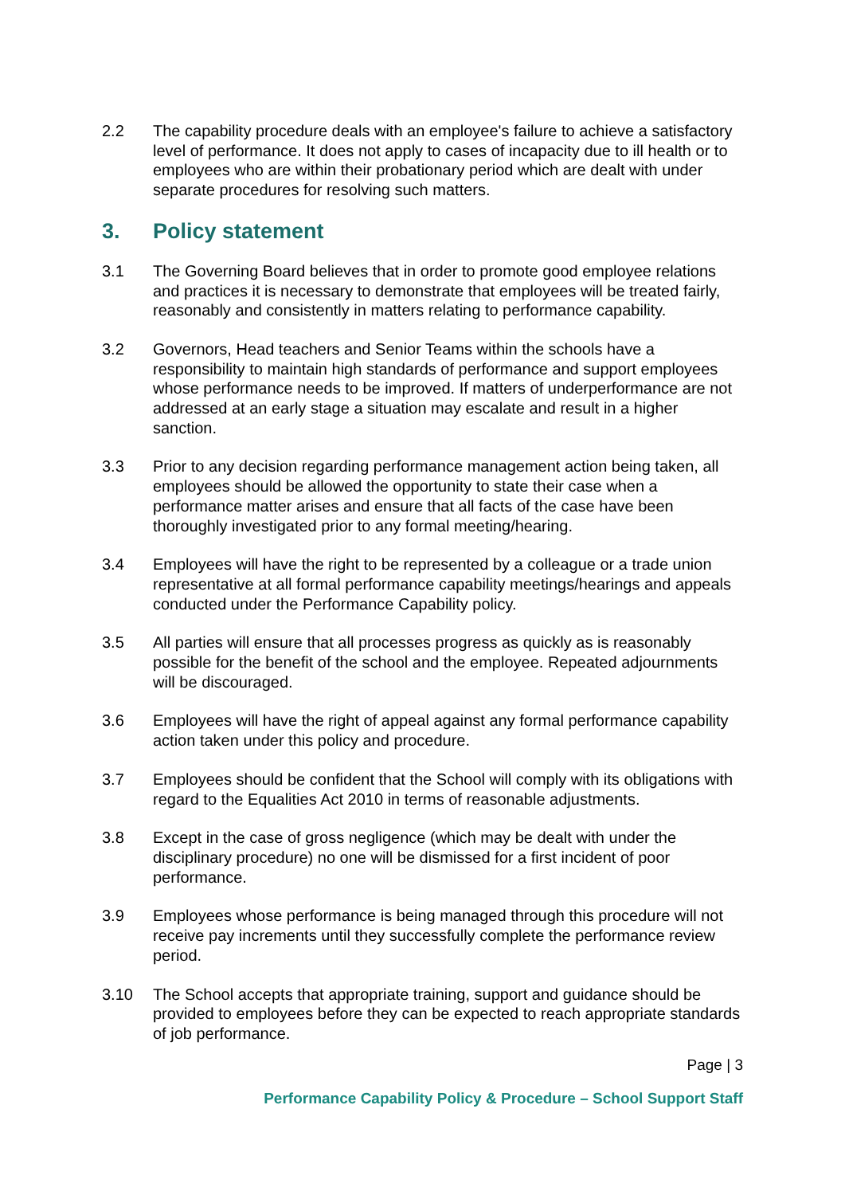2.2 The capability procedure deals with an employee's failure to achieve a satisfactory level of performance. It does not apply to cases of incapacity due to ill health or to employees who are within their probationary period which are dealt with under separate procedures for resolving such matters.
3. Policy statement
3.1 The Governing Board believes that in order to promote good employee relations and practices it is necessary to demonstrate that employees will be treated fairly, reasonably and consistently in matters relating to performance capability.
3.2 Governors, Head teachers and Senior Teams within the schools have a responsibility to maintain high standards of performance and support employees whose performance needs to be improved. If matters of underperformance are not addressed at an early stage a situation may escalate and result in a higher sanction.
3.3 Prior to any decision regarding performance management action being taken, all employees should be allowed the opportunity to state their case when a performance matter arises and ensure that all facts of the case have been thoroughly investigated prior to any formal meeting/hearing.
3.4 Employees will have the right to be represented by a colleague or a trade union representative at all formal performance capability meetings/hearings and appeals conducted under the Performance Capability policy.
3.5 All parties will ensure that all processes progress as quickly as is reasonably possible for the benefit of the school and the employee. Repeated adjournments will be discouraged.
3.6 Employees will have the right of appeal against any formal performance capability action taken under this policy and procedure.
3.7 Employees should be confident that the School will comply with its obligations with regard to the Equalities Act 2010 in terms of reasonable adjustments.
3.8 Except in the case of gross negligence (which may be dealt with under the disciplinary procedure) no one will be dismissed for a first incident of poor performance.
3.9 Employees whose performance is being managed through this procedure will not receive pay increments until they successfully complete the performance review period.
3.10 The School accepts that appropriate training, support and guidance should be provided to employees before they can be expected to reach appropriate standards of job performance.
Page | 3
Performance Capability Policy & Procedure – School Support Staff